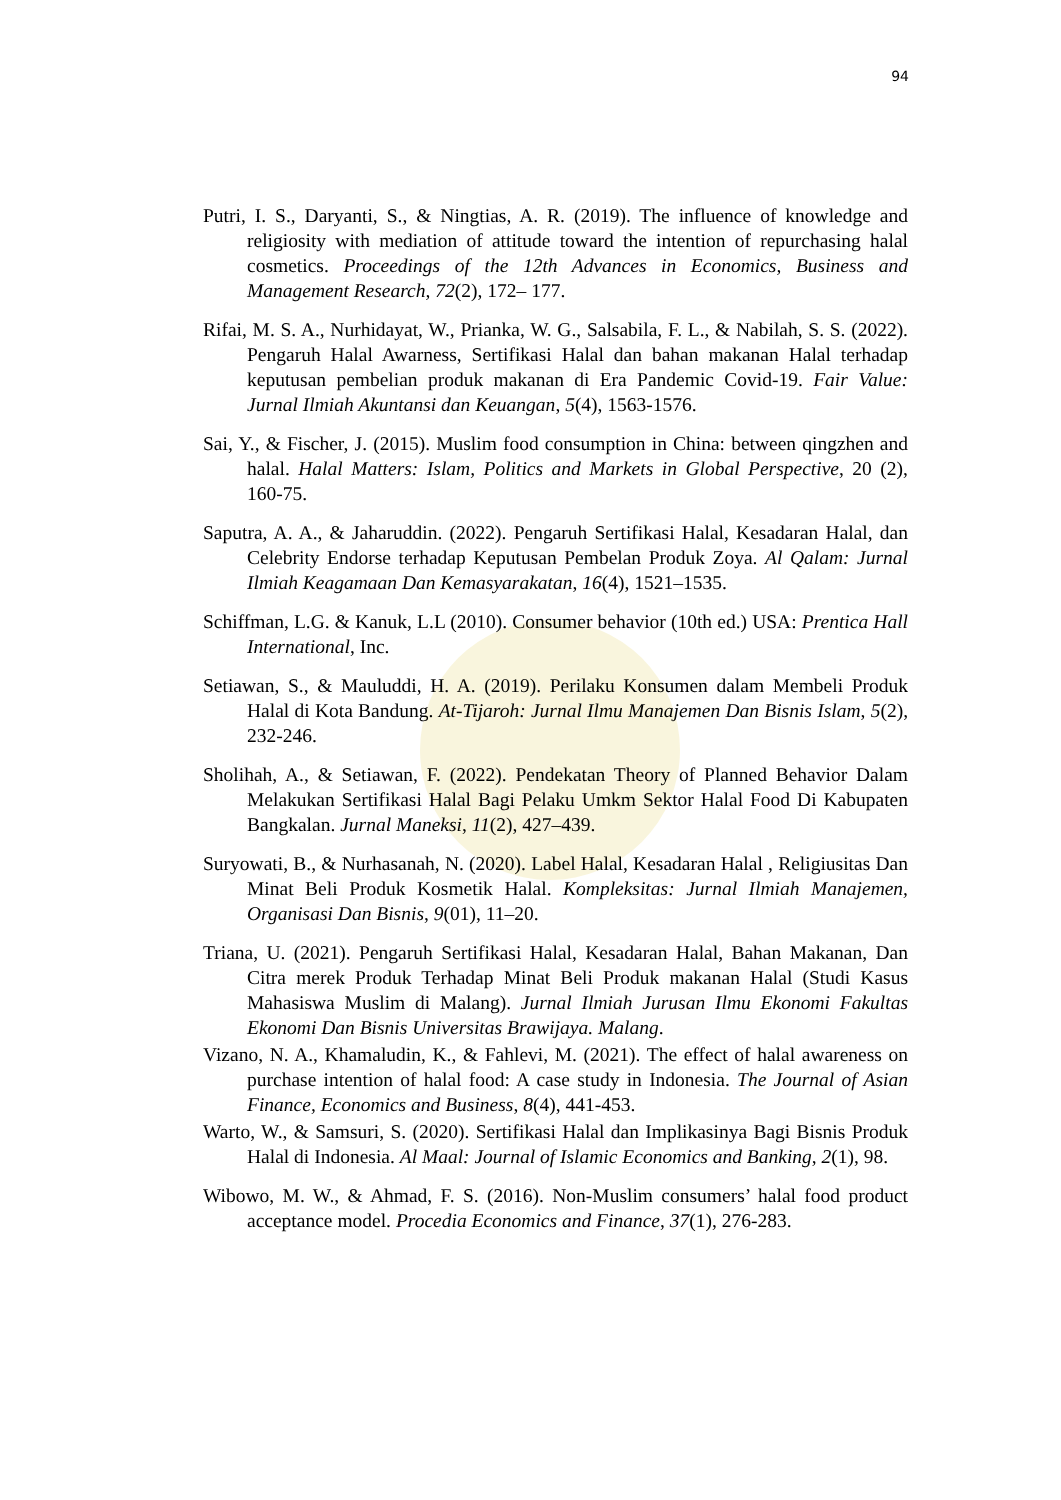94
Putri, I. S., Daryanti, S., & Ningtias, A. R. (2019). The influence of knowledge and religiosity with mediation of attitude toward the intention of repurchasing halal cosmetics. Proceedings of the 12th Advances in Economics, Business and Management Research, 72(2), 172– 177.
Rifai, M. S. A., Nurhidayat, W., Prianka, W. G., Salsabila, F. L., & Nabilah, S. S. (2022). Pengaruh Halal Awarness, Sertifikasi Halal dan bahan makanan Halal terhadap keputusan pembelian produk makanan di Era Pandemic Covid-19. Fair Value: Jurnal Ilmiah Akuntansi dan Keuangan, 5(4), 1563-1576.
Sai, Y., & Fischer, J. (2015). Muslim food consumption in China: between qingzhen and halal. Halal Matters: Islam, Politics and Markets in Global Perspective, 20 (2), 160-75.
Saputra, A. A., & Jaharuddin. (2022). Pengaruh Sertifikasi Halal, Kesadaran Halal, dan Celebrity Endorse terhadap Keputusan Pembelan Produk Zoya. Al Qalam: Jurnal Ilmiah Keagamaan Dan Kemasyarakatan, 16(4), 1521–1535.
Schiffman, L.G. & Kanuk, L.L (2010). Consumer behavior (10th ed.) USA: Prentica Hall International, Inc.
Setiawan, S., & Mauluddi, H. A. (2019). Perilaku Konsumen dalam Membeli Produk Halal di Kota Bandung. At-Tijaroh: Jurnal Ilmu Manajemen Dan Bisnis Islam, 5(2), 232-246.
Sholihah, A., & Setiawan, F. (2022). Pendekatan Theory of Planned Behavior Dalam Melakukan Sertifikasi Halal Bagi Pelaku Umkm Sektor Halal Food Di Kabupaten Bangkalan. Jurnal Maneksi, 11(2), 427–439.
Suryowati, B., & Nurhasanah, N. (2020). Label Halal, Kesadaran Halal , Religiusitas Dan Minat Beli Produk Kosmetik Halal. Kompleksitas: Jurnal Ilmiah Manajemen, Organisasi Dan Bisnis, 9(01), 11–20.
Triana, U. (2021). Pengaruh Sertifikasi Halal, Kesadaran Halal, Bahan Makanan, Dan Citra merek Produk Terhadap Minat Beli Produk makanan Halal (Studi Kasus Mahasiswa Muslim di Malang). Jurnal Ilmiah Jurusan Ilmu Ekonomi Fakultas Ekonomi Dan Bisnis Universitas Brawijaya. Malang.
Vizano, N. A., Khamaludin, K., & Fahlevi, M. (2021). The effect of halal awareness on purchase intention of halal food: A case study in Indonesia. The Journal of Asian Finance, Economics and Business, 8(4), 441-453.
Warto, W., & Samsuri, S. (2020). Sertifikasi Halal dan Implikasinya Bagi Bisnis Produk Halal di Indonesia. Al Maal: Journal of Islamic Economics and Banking, 2(1), 98.
Wibowo, M. W., & Ahmad, F. S. (2016). Non-Muslim consumers’ halal food product acceptance model. Procedia Economics and Finance, 37(1), 276-283.